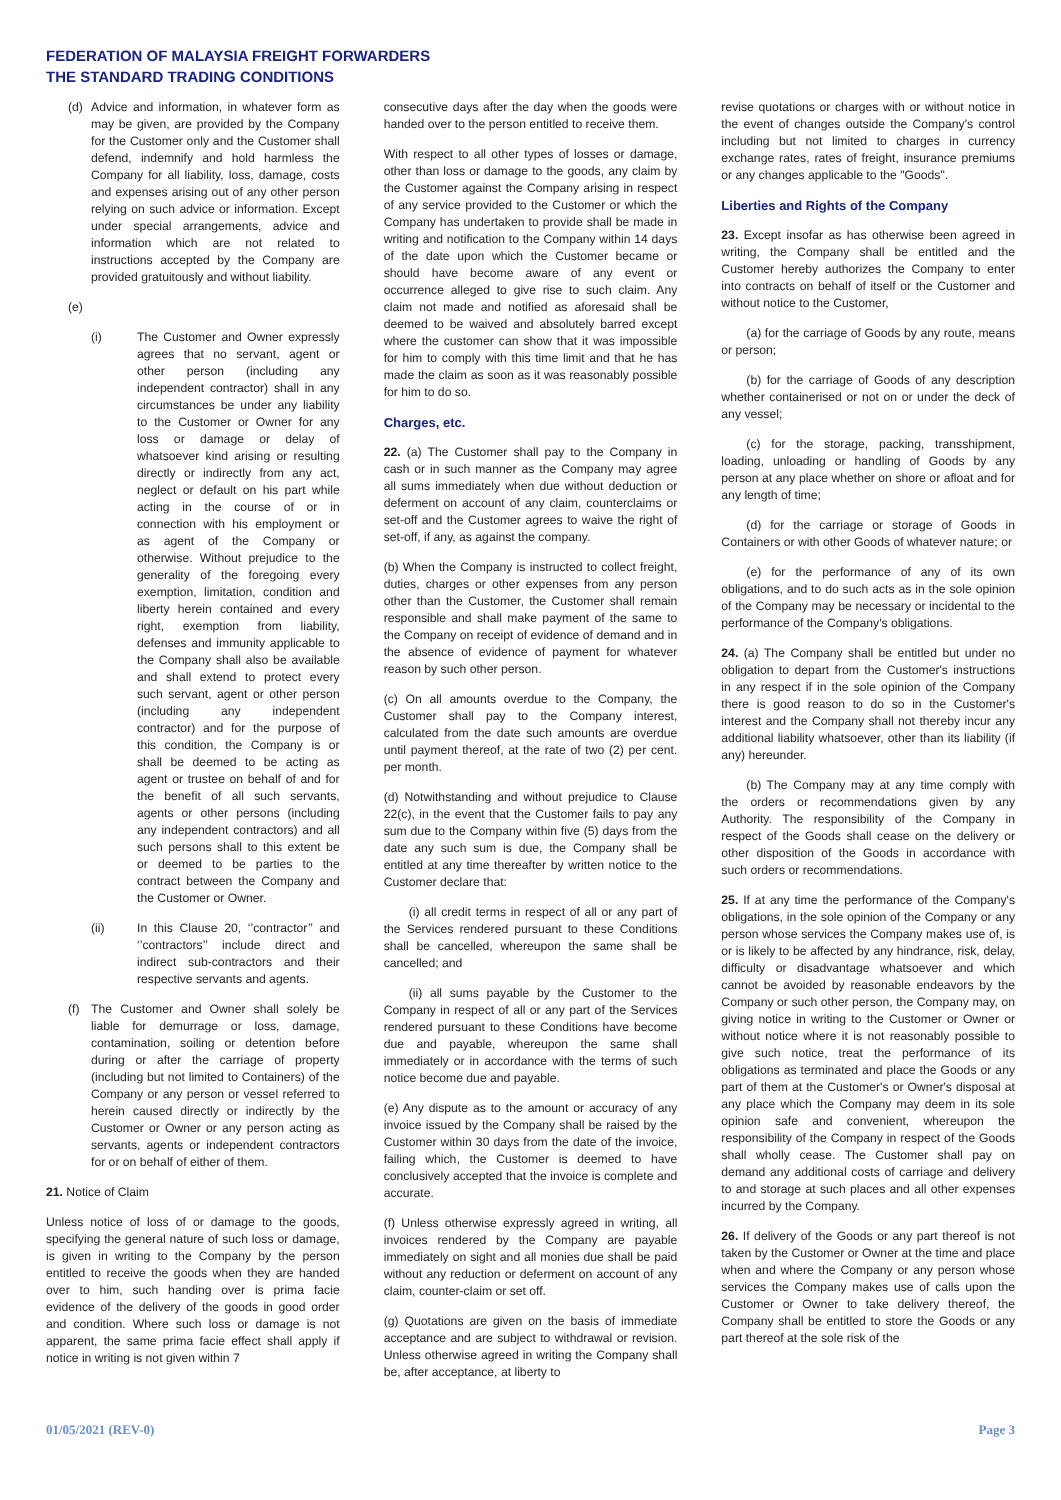FEDERATION OF MALAYSIA FREIGHT FORWARDERS
THE STANDARD TRADING CONDITIONS
(d) Advice and information, in whatever form as may be given, are provided by the Company for the Customer only and the Customer shall defend, indemnify and hold harmless the Company for all liability, loss, damage, costs and expenses arising out of any other person relying on such advice or information. Except under special arrangements, advice and information which are not related to instructions accepted by the Company are provided gratuitously and without liability.
(e)
(i) The Customer and Owner expressly agrees that no servant, agent or other person (including any independent contractor) shall in any circumstances be under any liability to the Customer or Owner for any loss or damage or delay of whatsoever kind arising or resulting directly or indirectly from any act, neglect or default on his part while acting in the course of or in connection with his employment or as agent of the Company or otherwise. Without prejudice to the generality of the foregoing every exemption, limitation, condition and liberty herein contained and every right, exemption from liability, defenses and immunity applicable to the Company shall also be available and shall extend to protect every such servant, agent or other person (including any independent contractor) and for the purpose of this condition, the Company is or shall be deemed to be acting as agent or trustee on behalf of and for the benefit of all such servants, agents or other persons (including any independent contractors) and all such persons shall to this extent be or deemed to be parties to the contract between the Company and the Customer or Owner.
(ii) In this Clause 20, ‘’contractor’’ and ‘’contractors’’ include direct and indirect sub-contractors and their respective servants and agents.
(f) The Customer and Owner shall solely be liable for demurrage or loss, damage, contamination, soiling or detention before during or after the carriage of property (including but not limited to Containers) of the Company or any person or vessel referred to herein caused directly or indirectly by the Customer or Owner or any person acting as servants, agents or independent contractors for or on behalf of either of them.
21. Notice of Claim
Unless notice of loss of or damage to the goods, specifying the general nature of such loss or damage, is given in writing to the Company by the person entitled to receive the goods when they are handed over to him, such handing over is prima facie evidence of the delivery of the goods in good order and condition. Where such loss or damage is not apparent, the same prima facie effect shall apply if notice in writing is not given within 7
consecutive days after the day when the goods were handed over to the person entitled to receive them.
With respect to all other types of losses or damage, other than loss or damage to the goods, any claim by the Customer against the Company arising in respect of any service provided to the Customer or which the Company has undertaken to provide shall be made in writing and notification to the Company within 14 days of the date upon which the Customer became or should have become aware of any event or occurrence alleged to give rise to such claim. Any claim not made and notified as aforesaid shall be deemed to be waived and absolutely barred except where the customer can show that it was impossible for him to comply with this time limit and that he has made the claim as soon as it was reasonably possible for him to do so.
Charges, etc.
22. (a) The Customer shall pay to the Company in cash or in such manner as the Company may agree all sums immediately when due without deduction or deferment on account of any claim, counterclaims or set-off and the Customer agrees to waive the right of set-off, if any, as against the company.
(b) When the Company is instructed to collect freight, duties, charges or other expenses from any person other than the Customer, the Customer shall remain responsible and shall make payment of the same to the Company on receipt of evidence of demand and in the absence of evidence of payment for whatever reason by such other person.
(c) On all amounts overdue to the Company, the Customer shall pay to the Company interest, calculated from the date such amounts are overdue until payment thereof, at the rate of two (2) per cent. per month.
(d) Notwithstanding and without prejudice to Clause 22(c), in the event that the Customer fails to pay any sum due to the Company within five (5) days from the date any such sum is due, the Company shall be entitled at any time thereafter by written notice to the Customer declare that:
(i) all credit terms in respect of all or any part of the Services rendered pursuant to these Conditions shall be cancelled, whereupon the same shall be cancelled; and
(ii) all sums payable by the Customer to the Company in respect of all or any part of the Services rendered pursuant to these Conditions have become due and payable, whereupon the same shall immediately or in accordance with the terms of such notice become due and payable.
(e) Any dispute as to the amount or accuracy of any invoice issued by the Company shall be raised by the Customer within 30 days from the date of the invoice, failing which, the Customer is deemed to have conclusively accepted that the invoice is complete and accurate.
(f) Unless otherwise expressly agreed in writing, all invoices rendered by the Company are payable immediately on sight and all monies due shall be paid without any reduction or deferment on account of any claim, counter-claim or set off.
(g) Quotations are given on the basis of immediate acceptance and are subject to withdrawal or revision. Unless otherwise agreed in writing the Company shall be, after acceptance, at liberty to
revise quotations or charges with or without notice in the event of changes outside the Company's control including but not limited to charges in currency exchange rates, rates of freight, insurance premiums or any changes applicable to the "Goods".
Liberties and Rights of the Company
23. Except insofar as has otherwise been agreed in writing, the Company shall be entitled and the Customer hereby authorizes the Company to enter into contracts on behalf of itself or the Customer and without notice to the Customer,
(a) for the carriage of Goods by any route, means or person;
(b) for the carriage of Goods of any description whether containerised or not on or under the deck of any vessel;
(c) for the storage, packing, transshipment, loading, unloading or handling of Goods by any person at any place whether on shore or afloat and for any length of time;
(d) for the carriage or storage of Goods in Containers or with other Goods of whatever nature; or
(e) for the performance of any of its own obligations, and to do such acts as in the sole opinion of the Company may be necessary or incidental to the performance of the Company's obligations.
24. (a) The Company shall be entitled but under no obligation to depart from the Customer's instructions in any respect if in the sole opinion of the Company there is good reason to do so in the Customer's interest and the Company shall not thereby incur any additional liability whatsoever, other than its liability (if any) hereunder.
(b) The Company may at any time comply with the orders or recommendations given by any Authority. The responsibility of the Company in respect of the Goods shall cease on the delivery or other disposition of the Goods in accordance with such orders or recommendations.
25. If at any time the performance of the Company's obligations, in the sole opinion of the Company or any person whose services the Company makes use of, is or is likely to be affected by any hindrance, risk, delay, difficulty or disadvantage whatsoever and which cannot be avoided by reasonable endeavors by the Company or such other person, the Company may, on giving notice in writing to the Customer or Owner or without notice where it is not reasonably possible to give such notice, treat the performance of its obligations as terminated and place the Goods or any part of them at the Customer's or Owner's disposal at any place which the Company may deem in its sole opinion safe and convenient, whereupon the responsibility of the Company in respect of the Goods shall wholly cease. The Customer shall pay on demand any additional costs of carriage and delivery to and storage at such places and all other expenses incurred by the Company.
26. If delivery of the Goods or any part thereof is not taken by the Customer or Owner at the time and place when and where the Company or any person whose services the Company makes use of calls upon the Customer or Owner to take delivery thereof, the Company shall be entitled to store the Goods or any part thereof at the sole risk of the
01/05/2021 (REV-0) Page 3